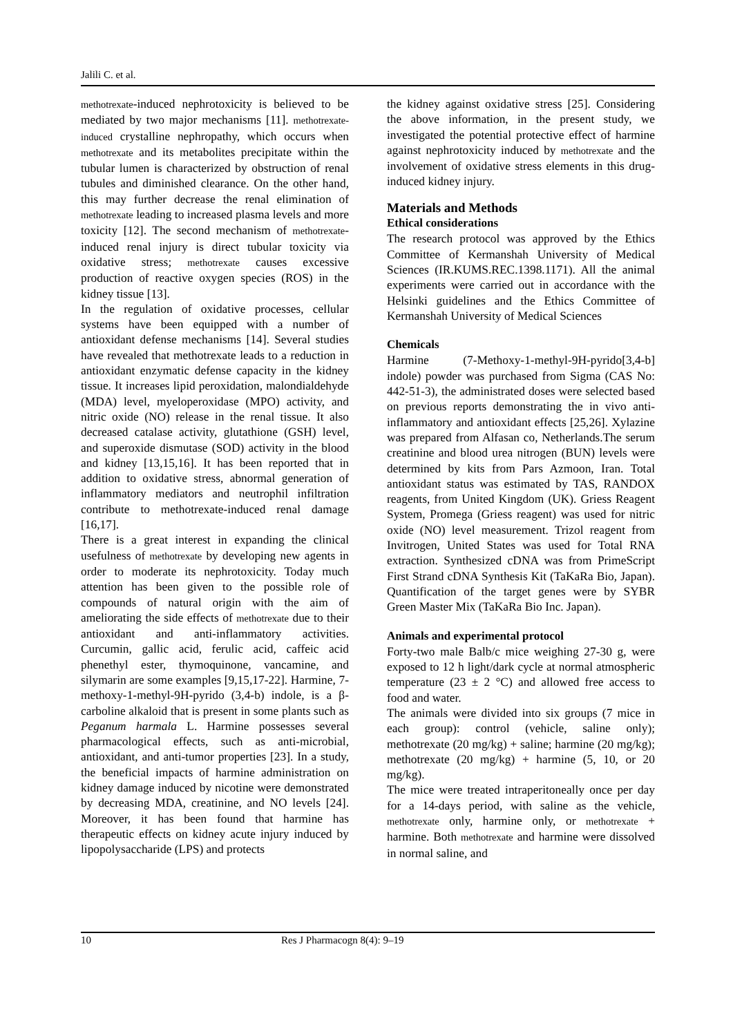Jalili C. et al.
methotrexate-induced nephrotoxicity is believed to be mediated by two major mechanisms [11]. methotrexate-induced crystalline nephropathy, which occurs when methotrexate and its metabolites precipitate within the tubular lumen is characterized by obstruction of renal tubules and diminished clearance. On the other hand, this may further decrease the renal elimination of methotrexate leading to increased plasma levels and more toxicity [12]. The second mechanism of methotrexate-induced renal injury is direct tubular toxicity via oxidative stress; methotrexate causes excessive production of reactive oxygen species (ROS) in the kidney tissue [13].
In the regulation of oxidative processes, cellular systems have been equipped with a number of antioxidant defense mechanisms [14]. Several studies have revealed that methotrexate leads to a reduction in antioxidant enzymatic defense capacity in the kidney tissue. It increases lipid peroxidation, malondialdehyde (MDA) level, myeloperoxidase (MPO) activity, and nitric oxide (NO) release in the renal tissue. It also decreased catalase activity, glutathione (GSH) level, and superoxide dismutase (SOD) activity in the blood and kidney [13,15,16]. It has been reported that in addition to oxidative stress, abnormal generation of inflammatory mediators and neutrophil infiltration contribute to methotrexate-induced renal damage [16,17].
There is a great interest in expanding the clinical usefulness of methotrexate by developing new agents in order to moderate its nephrotoxicity. Today much attention has been given to the possible role of compounds of natural origin with the aim of ameliorating the side effects of methotrexate due to their antioxidant and anti-inflammatory activities. Curcumin, gallic acid, ferulic acid, caffeic acid phenethyl ester, thymoquinone, vancamine, and silymarin are some examples [9,15,17-22]. Harmine, 7-methoxy-1-methyl-9H-pyrido (3,4-b) indole, is a β-carboline alkaloid that is present in some plants such as Peganum harmala L. Harmine possesses several pharmacological effects, such as anti-microbial, antioxidant, and anti-tumor properties [23]. In a study, the beneficial impacts of harmine administration on kidney damage induced by nicotine were demonstrated by decreasing MDA, creatinine, and NO levels [24]. Moreover, it has been found that harmine has therapeutic effects on kidney acute injury induced by lipopolysaccharide (LPS) and protects
the kidney against oxidative stress [25]. Considering the above information, in the present study, we investigated the potential protective effect of harmine against nephrotoxicity induced by methotrexate and the involvement of oxidative stress elements in this drug-induced kidney injury.
Materials and Methods
Ethical considerations
The research protocol was approved by the Ethics Committee of Kermanshah University of Medical Sciences (IR.KUMS.REC.1398.1171). All the animal experiments were carried out in accordance with the Helsinki guidelines and the Ethics Committee of Kermanshah University of Medical Sciences
Chemicals
Harmine (7-Methoxy-1-methyl-9H-pyrido[3,4-b] indole) powder was purchased from Sigma (CAS No: 442-51-3), the administrated doses were selected based on previous reports demonstrating the in vivo anti-inflammatory and antioxidant effects [25,26]. Xylazine was prepared from Alfasan co, Netherlands.The serum creatinine and blood urea nitrogen (BUN) levels were determined by kits from Pars Azmoon, Iran. Total antioxidant status was estimated by TAS, RANDOX reagents, from United Kingdom (UK). Griess Reagent System, Promega (Griess reagent) was used for nitric oxide (NO) level measurement. Trizol reagent from Invitrogen, United States was used for Total RNA extraction. Synthesized cDNA was from PrimeScript First Strand cDNA Synthesis Kit (TaKaRa Bio, Japan). Quantification of the target genes were by SYBR Green Master Mix (TaKaRa Bio Inc. Japan).
Animals and experimental protocol
Forty-two male Balb/c mice weighing 27-30 g, were exposed to 12 h light/dark cycle at normal atmospheric temperature (23 ± 2 °C) and allowed free access to food and water.
The animals were divided into six groups (7 mice in each group): control (vehicle, saline only); methotrexate (20 mg/kg) + saline; harmine (20 mg/kg); methotrexate (20 mg/kg) + harmine (5, 10, or 20 mg/kg).
The mice were treated intraperitoneally once per day for a 14-days period, with saline as the vehicle, methotrexate only, harmine only, or methotrexate + harmine. Both methotrexate and harmine were dissolved in normal saline, and
10 Res J Pharmacogn 8(4): 9–19